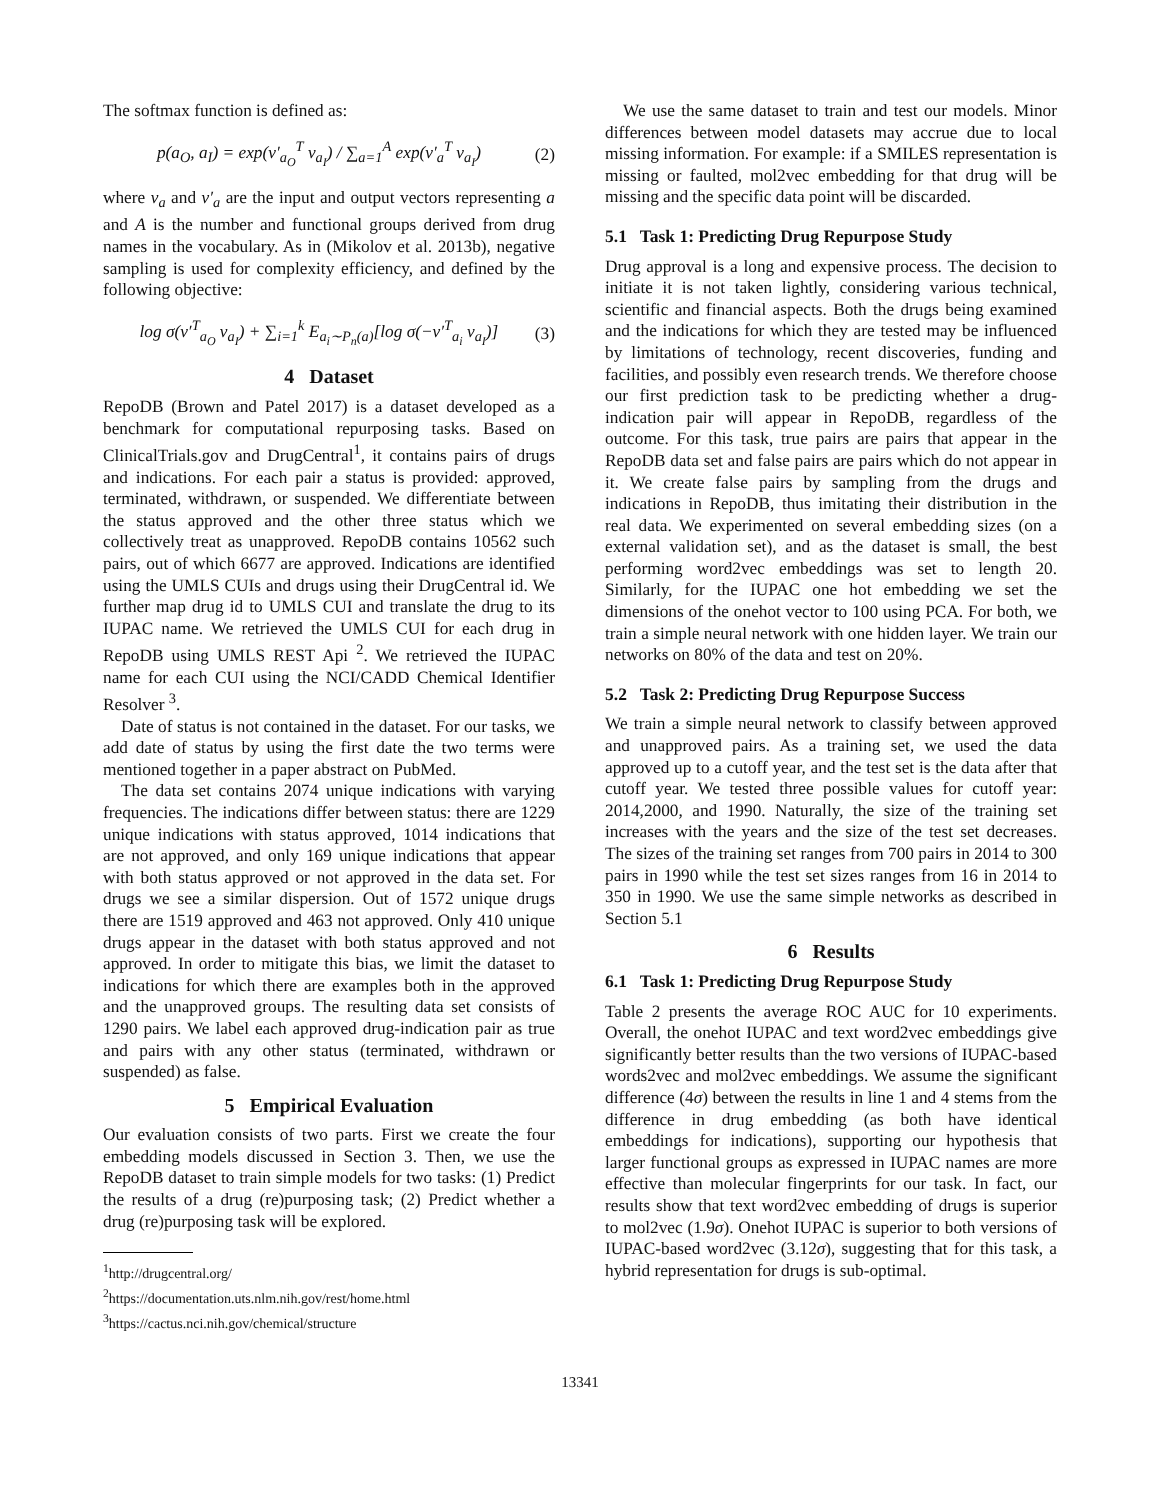The softmax function is defined as:
p(a<sub>O</sub>, a<sub>I</sub>) = exp(v′<sub>a<sub>O</sub></sub><sup>T</sup> v<sub>a<sub>I</sub></sub>) / ∑<sub>a=1</sub><sup>A</sup> exp(v′<sub>a</sub><sup>T</sup> v<sub>a<sub>I</sub></sub>) (2)
where v<sub>a</sub> and v′<sub>a</sub> are the input and output vectors representing a and A is the number and functional groups derived from drug names in the vocabulary. As in (Mikolov et al. 2013b), negative sampling is used for complexity efficiency, and defined by the following objective:
log σ(v′<sup>T</sup><sub>a<sub>O</sub></sub> v<sub>a<sub>I</sub></sub>) + ∑<sub>i=1</sub><sup>k</sup> E<sub>a<sub>i</sub>∼P<sub>n</sub>(a)</sub>[log σ(−v′<sup>T</sup><sub>a<sub>i</sub></sub> v<sub>a<sub>I</sub></sub>)] (3)
4 Dataset
RepoDB (Brown and Patel 2017) is a dataset developed as a benchmark for computational repurposing tasks. Based on ClinicalTrials.gov and DrugCentral<sup>1</sup>, it contains pairs of drugs and indications. For each pair a status is provided: approved, terminated, withdrawn, or suspended. We differentiate between the status approved and the other three status which we collectively treat as unapproved. RepoDB contains 10562 such pairs, out of which 6677 are approved. Indications are identified using the UMLS CUIs and drugs using their DrugCentral id. We further map drug id to UMLS CUI and translate the drug to its IUPAC name. We retrieved the UMLS CUI for each drug in RepoDB using UMLS REST Api <sup>2</sup>. We retrieved the IUPAC name for each CUI using the NCI/CADD Chemical Identifier Resolver <sup>3</sup>.
Date of status is not contained in the dataset. For our tasks, we add date of status by using the first date the two terms were mentioned together in a paper abstract on PubMed.
The data set contains 2074 unique indications with varying frequencies. The indications differ between status: there are 1229 unique indications with status approved, 1014 indications that are not approved, and only 169 unique indications that appear with both status approved or not approved in the data set. For drugs we see a similar dispersion. Out of 1572 unique drugs there are 1519 approved and 463 not approved. Only 410 unique drugs appear in the dataset with both status approved and not approved. In order to mitigate this bias, we limit the dataset to indications for which there are examples both in the approved and the unapproved groups. The resulting data set consists of 1290 pairs. We label each approved drug-indication pair as true and pairs with any other status (terminated, withdrawn or suspended) as false.
5 Empirical Evaluation
Our evaluation consists of two parts. First we create the four embedding models discussed in Section 3. Then, we use the RepoDB dataset to train simple models for two tasks: (1) Predict the results of a drug (re)purposing task; (2) Predict whether a drug (re)purposing task will be explored.
<sup>1</sup> http://drugcentral.org/
<sup>2</sup> https://documentation.uts.nlm.nih.gov/rest/home.html
<sup>3</sup> https://cactus.nci.nih.gov/chemical/structure
We use the same dataset to train and test our models. Minor differences between model datasets may accrue due to local missing information. For example: if a SMILES representation is missing or faulted, mol2vec embedding for that drug will be missing and the specific data point will be discarded.
5.1 Task 1: Predicting Drug Repurpose Study
Drug approval is a long and expensive process. The decision to initiate it is not taken lightly, considering various technical, scientific and financial aspects. Both the drugs being examined and the indications for which they are tested may be influenced by limitations of technology, recent discoveries, funding and facilities, and possibly even research trends. We therefore choose our first prediction task to be predicting whether a drug-indication pair will appear in RepoDB, regardless of the outcome. For this task, true pairs are pairs that appear in the RepoDB data set and false pairs are pairs which do not appear in it. We create false pairs by sampling from the drugs and indications in RepoDB, thus imitating their distribution in the real data. We experimented on several embedding sizes (on a external validation set), and as the dataset is small, the best performing word2vec embeddings was set to length 20. Similarly, for the IUPAC one hot embedding we set the dimensions of the onehot vector to 100 using PCA. For both, we train a simple neural network with one hidden layer. We train our networks on 80% of the data and test on 20%.
5.2 Task 2: Predicting Drug Repurpose Success
We train a simple neural network to classify between approved and unapproved pairs. As a training set, we used the data approved up to a cutoff year, and the test set is the data after that cutoff year. We tested three possible values for cutoff year: 2014,2000, and 1990. Naturally, the size of the training set increases with the years and the size of the test set decreases. The sizes of the training set ranges from 700 pairs in 2014 to 300 pairs in 1990 while the test set sizes ranges from 16 in 2014 to 350 in 1990. We use the same simple networks as described in Section 5.1
6 Results
6.1 Task 1: Predicting Drug Repurpose Study
Table 2 presents the average ROC AUC for 10 experiments. Overall, the onehot IUPAC and text word2vec embeddings give significantly better results than the two versions of IUPAC-based words2vec and mol2vec embeddings. We assume the significant difference (4σ) between the results in line 1 and 4 stems from the difference in drug embedding (as both have identical embeddings for indications), supporting our hypothesis that larger functional groups as expressed in IUPAC names are more effective than molecular fingerprints for our task. In fact, our results show that text word2vec embedding of drugs is superior to mol2vec (1.9σ). Onehot IUPAC is superior to both versions of IUPAC-based word2vec (3.12σ), suggesting that for this task, a hybrid representation for drugs is sub-optimal.
13341